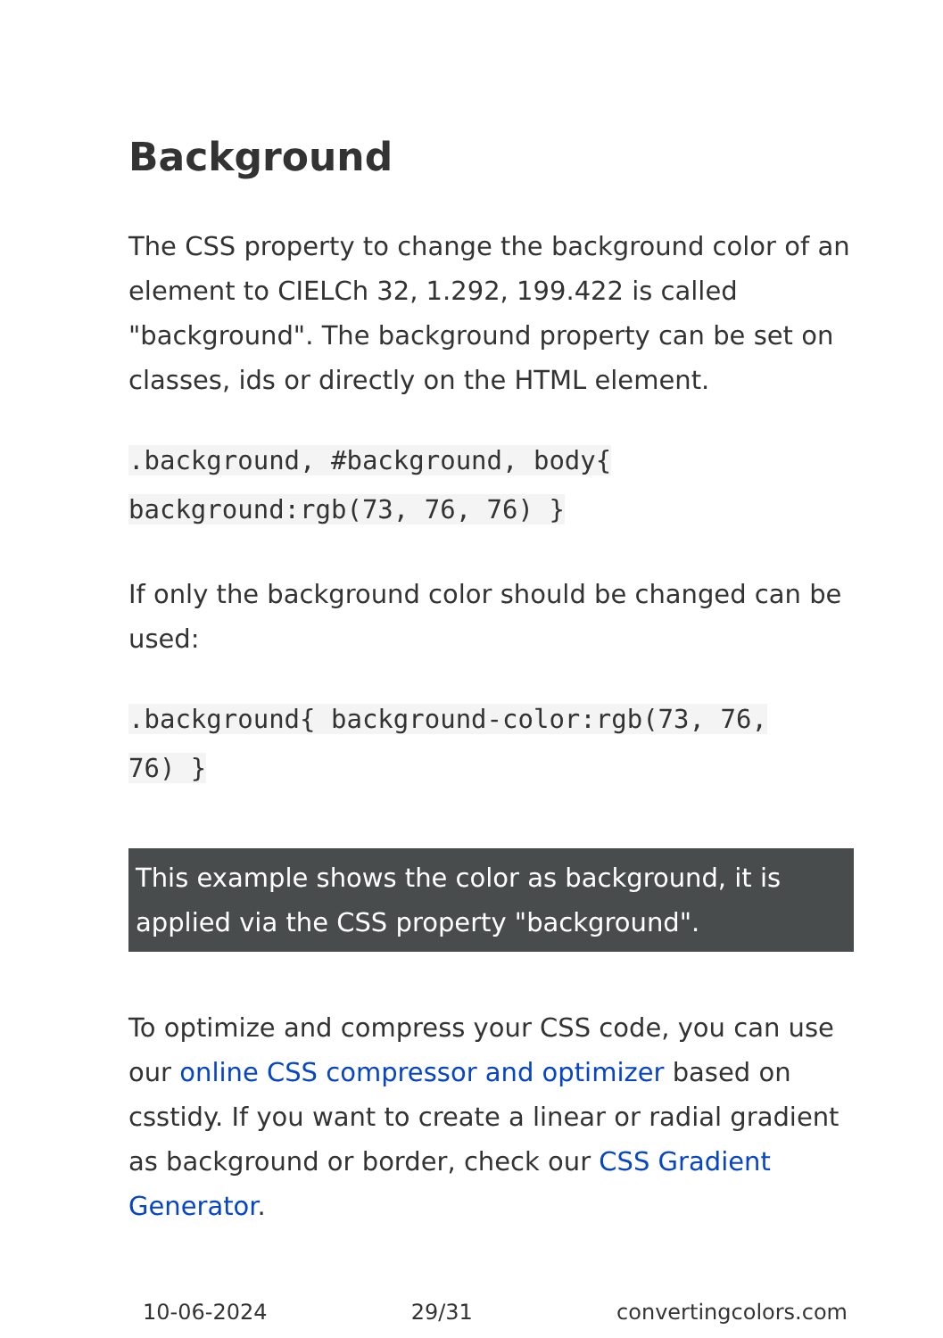Background
The CSS property to change the background color of an element to CIELCh 32, 1.292, 199.422 is called "background". The background property can be set on classes, ids or directly on the HTML element.
.background, #background, body{
background:rgb(73, 76, 76) }
If only the background color should be changed can be used:
.background{ background-color:rgb(73, 76,
76) }
This example shows the color as background, it is applied via the CSS property "background".
To optimize and compress your CSS code, you can use our online CSS compressor and optimizer based on csstidy. If you want to create a linear or radial gradient as background or border, check our CSS Gradient Generator.
10-06-2024 29/31 convertingcolors.com